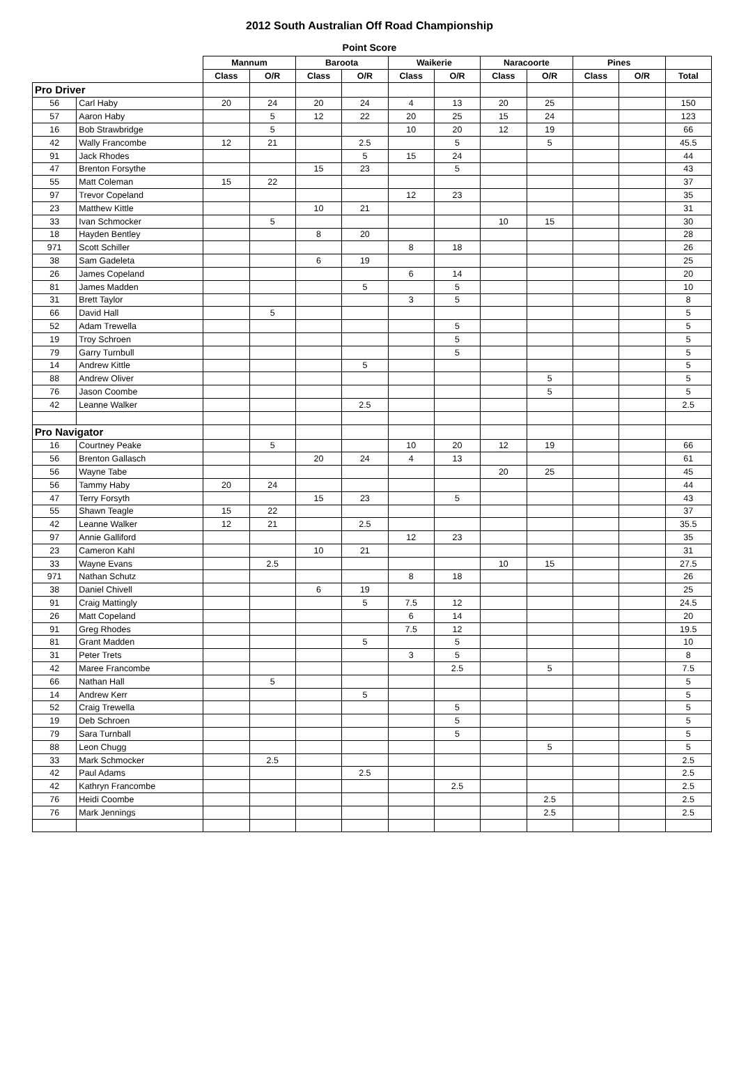2012 South Australian Off Road Championship
Point Score
| | | Mannum | | Baroota | | Waikerie | | Naracoorte | | Pines | | |
| --- | --- | --- | --- | --- | --- | --- | --- | --- | --- | --- | --- | --- |
| | | Class | O/R | Class | O/R | Class | O/R | Class | O/R | Class | O/R | Total |
| Pro Driver | | | | | | | | | | | | |
| 56 | Carl Haby | 20 | 24 | 20 | 24 | 4 | 13 | 20 | 25 | | | 150 |
| 57 | Aaron Haby | | 5 | 12 | 22 | 20 | 25 | 15 | 24 | | | 123 |
| 16 | Bob Strawbridge | | 5 | | | 10 | 20 | 12 | 19 | | | 66 |
| 42 | Wally Francombe | 12 | 21 | | 2.5 | | 5 | | 5 | | | 45.5 |
| 91 | Jack Rhodes | | | | 5 | 15 | 24 | | | | | 44 |
| 47 | Brenton Forsythe | | | 15 | 23 | | 5 | | | | | 43 |
| 55 | Matt Coleman | 15 | 22 | | | | | | | | | 37 |
| 97 | Trevor Copeland | | | | | 12 | 23 | | | | | 35 |
| 23 | Matthew Kittle | | | 10 | 21 | | | | | | | 31 |
| 33 | Ivan Schmocker | | 5 | | | | | 10 | 15 | | | 30 |
| 18 | Hayden Bentley | | | 8 | 20 | | | | | | | 28 |
| 971 | Scott Schiller | | | | | 8 | 18 | | | | | 26 |
| 38 | Sam Gadeleta | | | 6 | 19 | | | | | | | 25 |
| 26 | James Copeland | | | | | 6 | 14 | | | | | 20 |
| 81 | James Madden | | | | 5 | | 5 | | | | | 10 |
| 31 | Brett Taylor | | | | | 3 | 5 | | | | | 8 |
| 66 | David Hall | | 5 | | | | | | | | | 5 |
| 52 | Adam Trewella | | | | | | 5 | | | | | 5 |
| 19 | Troy Schroen | | | | | | 5 | | | | | 5 |
| 79 | Garry Turnbull | | | | | | 5 | | | | | 5 |
| 14 | Andrew Kittle | | | | 5 | | | | | | | 5 |
| 88 | Andrew Oliver | | | | | | | | 5 | | | 5 |
| 76 | Jason Coombe | | | | | | | | 5 | | | 5 |
| 42 | Leanne Walker | | | | 2.5 | | | | | | | 2.5 |
| Pro Navigator | | | | | | | | | | | | |
| 16 | Courtney Peake | | 5 | | | 10 | 20 | 12 | 19 | | | 66 |
| 56 | Brenton Gallasch | | | 20 | 24 | 4 | 13 | | | | | 61 |
| 56 | Wayne Tabe | | | | | | | 20 | 25 | | | 45 |
| 56 | Tammy Haby | 20 | 24 | | | | | | | | | 44 |
| 47 | Terry Forsyth | | | 15 | 23 | | 5 | | | | | 43 |
| 55 | Shawn Teagle | 15 | 22 | | | | | | | | | 37 |
| 42 | Leanne Walker | 12 | 21 | | 2.5 | | | | | | | 35.5 |
| 97 | Annie Galliford | | | | | 12 | 23 | | | | | 35 |
| 23 | Cameron Kahl | | | 10 | 21 | | | | | | | 31 |
| 33 | Wayne Evans | | 2.5 | | | | | 10 | 15 | | | 27.5 |
| 971 | Nathan Schutz | | | | | 8 | 18 | | | | | 26 |
| 38 | Daniel Chivell | | | 6 | 19 | | | | | | | 25 |
| 91 | Craig Mattingly | | | | 5 | 7.5 | 12 | | | | | 24.5 |
| 26 | Matt Copeland | | | | | 6 | 14 | | | | | 20 |
| 91 | Greg Rhodes | | | | | 7.5 | 12 | | | | | 19.5 |
| 81 | Grant Madden | | | | 5 | | 5 | | | | | 10 |
| 31 | Peter Trets | | | | | 3 | 5 | | | | | 8 |
| 42 | Maree Francombe | | | | | | 2.5 | | 5 | | | 7.5 |
| 66 | Nathan Hall | | 5 | | | | | | | | | 5 |
| 14 | Andrew Kerr | | | | 5 | | | | | | | 5 |
| 52 | Craig Trewella | | | | | | 5 | | | | | 5 |
| 19 | Deb Schroen | | | | | | 5 | | | | | 5 |
| 79 | Sara Turnball | | | | | | 5 | | | | | 5 |
| 88 | Leon Chugg | | | | | | | | 5 | | | 5 |
| 33 | Mark Schmocker | | 2.5 | | | | | | | | | 2.5 |
| 42 | Paul Adams | | | | 2.5 | | | | | | | 2.5 |
| 42 | Kathryn Francombe | | | | | | 2.5 | | | | | 2.5 |
| 76 | Heidi Coombe | | | | | | | | 2.5 | | | 2.5 |
| 76 | Mark Jennings | | | | | | | | 2.5 | | | 2.5 |